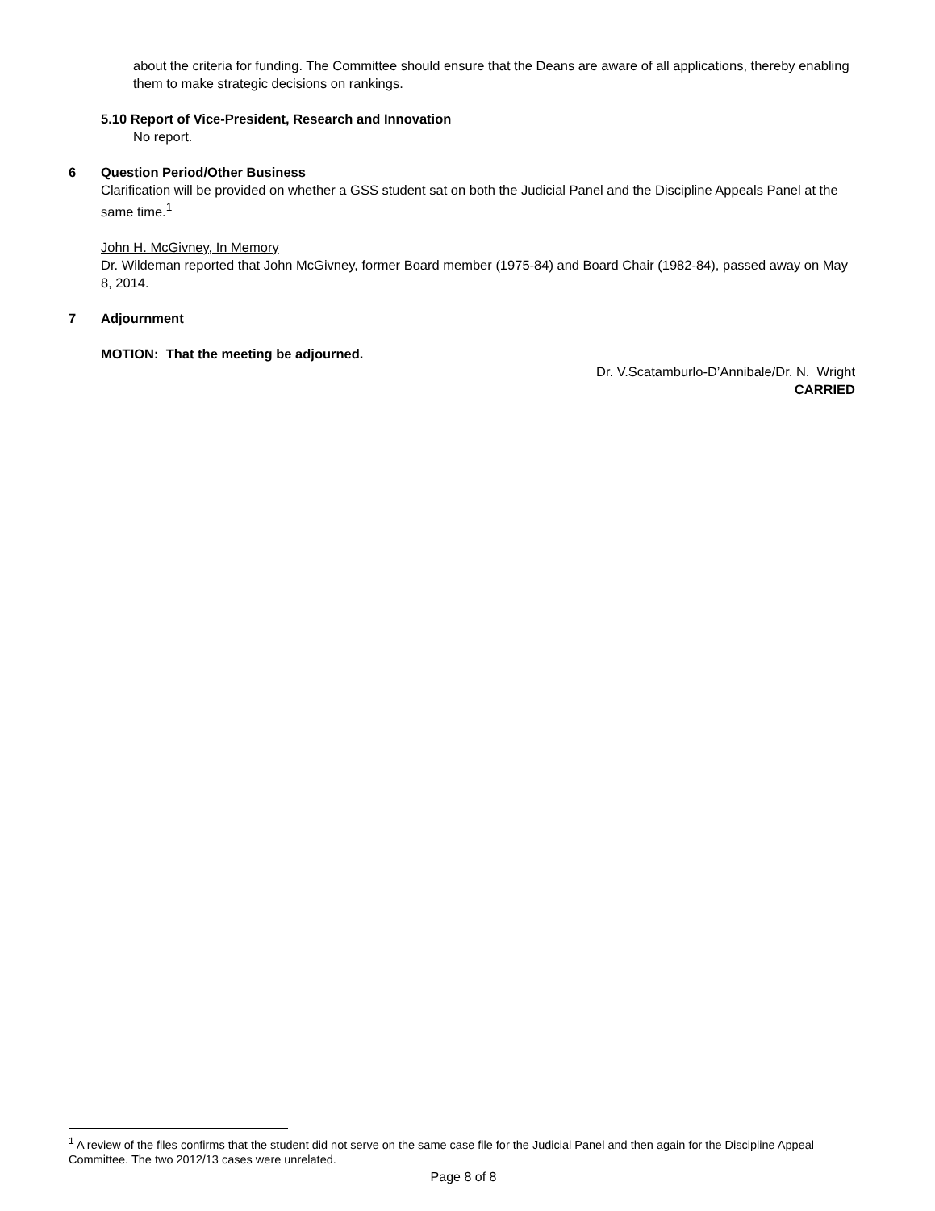about the criteria for funding. The Committee should ensure that the Deans are aware of all applications, thereby enabling them to make strategic decisions on rankings.
5.10 Report of Vice-President, Research and Innovation
No report.
6 Question Period/Other Business
Clarification will be provided on whether a GSS student sat on both the Judicial Panel and the Discipline Appeals Panel at the same time.<sup>1</sup>
John H. McGivney, In Memory
Dr. Wildeman reported that John McGivney, former Board member (1975-84) and Board Chair (1982-84), passed away on May 8, 2014.
7 Adjournment
MOTION: That the meeting be adjourned.
Dr. V.Scatamburlo-D’Annibale/Dr. N. Wright
CARRIED
<sup>1</sup> A review of the files confirms that the student did not serve on the same case file for the Judicial Panel and then again for the Discipline Appeal Committee. The two 2012/13 cases were unrelated.
Page 8 of 8